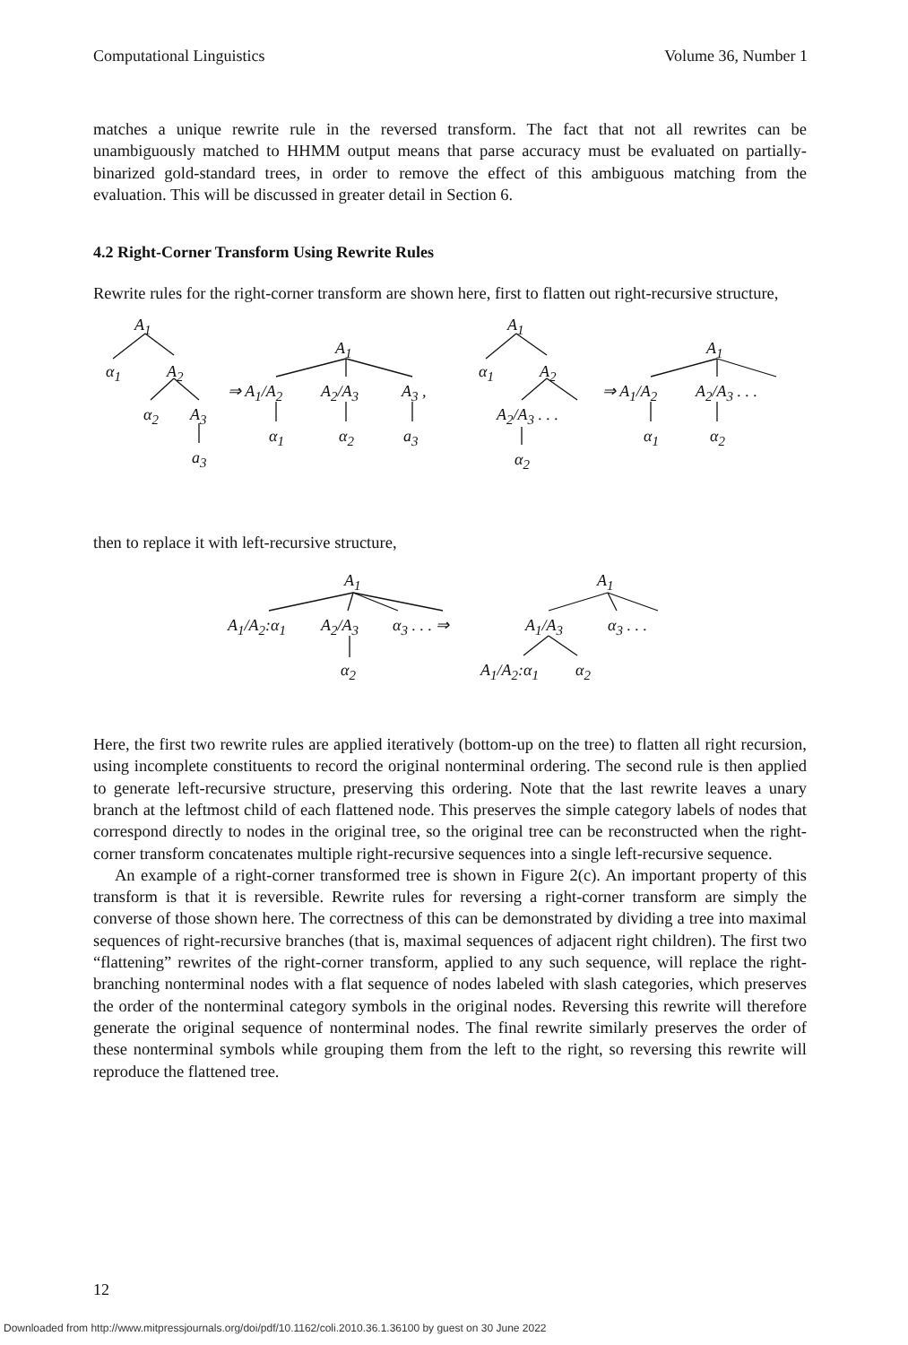Computational Linguistics Volume 36, Number 1
matches a unique rewrite rule in the reversed transform. The fact that not all rewrites can be unambiguously matched to HHMM output means that parse accuracy must be evaluated on partially-binarized gold-standard trees, in order to remove the effect of this ambiguous matching from the evaluation. This will be discussed in greater detail in Section 6.
4.2 Right-Corner Transform Using Rewrite Rules
Rewrite rules for the right-corner transform are shown here, first to flatten out right-recursive structure,
A<sub>1</sub>
α<sub>1</sub> A<sub>2</sub>
α<sub>2</sub> A<sub>3</sub>
a<sub>3</sub>
A<sub>1</sub>
⇒ A<sub>1</sub>/A<sub>2</sub> A<sub>2</sub>/A<sub>3</sub> A<sub>3</sub> ,
α<sub>1</sub> α<sub>2</sub> a<sub>3</sub>
A<sub>1</sub>
α<sub>1</sub> A<sub>2</sub>
A<sub>2</sub>/A<sub>3</sub> . . .
α<sub>2</sub>
A<sub>1</sub>
⇒ A<sub>1</sub>/A<sub>2</sub> A<sub>2</sub>/A<sub>3</sub> . . .
α<sub>1</sub> α<sub>2</sub>
then to replace it with left-recursive structure,
A<sub>1</sub>
A<sub>1</sub>/A<sub>2</sub>:α<sub>1</sub> A<sub>2</sub>/A<sub>3</sub> α<sub>3</sub> . . . ⇒
α<sub>2</sub>
A<sub>1</sub>
A<sub>1</sub>/A<sub>3</sub> α<sub>3</sub> . . .
A<sub>1</sub>/A<sub>2</sub>:α<sub>1</sub> α<sub>2</sub>
Here, the first two rewrite rules are applied iteratively (bottom-up on the tree) to flatten all right recursion, using incomplete constituents to record the original nonterminal ordering. The second rule is then applied to generate left-recursive structure, preserving this ordering. Note that the last rewrite leaves a unary branch at the leftmost child of each flattened node. This preserves the simple category labels of nodes that correspond directly to nodes in the original tree, so the original tree can be reconstructed when the right-corner transform concatenates multiple right-recursive sequences into a single left-recursive sequence.
An example of a right-corner transformed tree is shown in Figure 2(c). An important property of this transform is that it is reversible. Rewrite rules for reversing a right-corner transform are simply the converse of those shown here. The correctness of this can be demonstrated by dividing a tree into maximal sequences of right-recursive branches (that is, maximal sequences of adjacent right children). The first two “flattening” rewrites of the right-corner transform, applied to any such sequence, will replace the right-branching nonterminal nodes with a flat sequence of nodes labeled with slash categories, which preserves the order of the nonterminal category symbols in the original nodes. Reversing this rewrite will therefore generate the original sequence of nonterminal nodes. The final rewrite similarly preserves the order of these nonterminal symbols while grouping them from the left to the right, so reversing this rewrite will reproduce the flattened tree.
12
Downloaded from http://www.mitpressjournals.org/doi/pdf/10.1162/coli.2010.36.1.36100 by guest on 30 June 2022